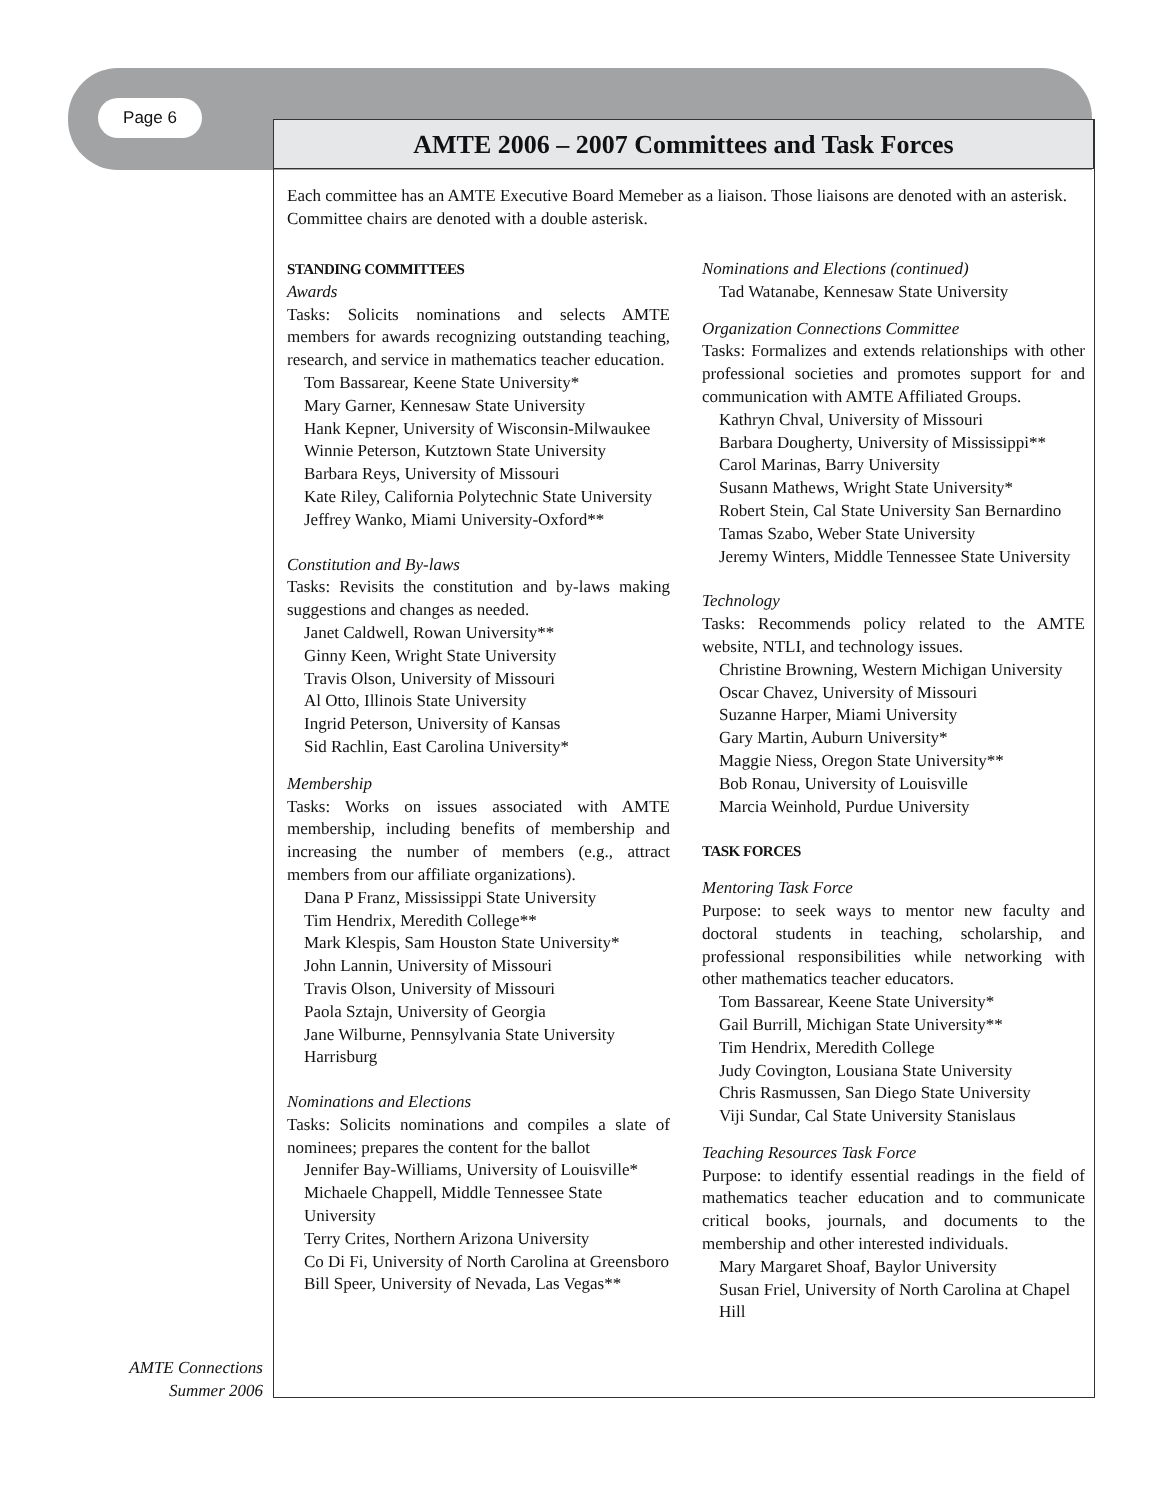Page 6
AMTE 2006 – 2007 Committees and Task Forces
Each committee has an AMTE Executive Board Memeber as a liaison. Those liaisons are denoted with an asterisk. Committee chairs are denoted with a double asterisk.
STANDING COMMITTEES
Awards
Tasks: Solicits nominations and selects AMTE members for awards recognizing outstanding teaching, research, and service in mathematics teacher education.
Tom Bassarear, Keene State University*
Mary Garner, Kennesaw State University
Hank Kepner, University of Wisconsin-Milwaukee
Winnie Peterson, Kutztown State University
Barbara Reys, University of Missouri
Kate Riley, California Polytechnic State University
Jeffrey Wanko, Miami University-Oxford**
Constitution and By-laws
Tasks: Revisits the constitution and by-laws making suggestions and changes as needed.
Janet Caldwell, Rowan University**
Ginny Keen, Wright State University
Travis Olson, University of Missouri
Al Otto, Illinois State University
Ingrid Peterson, University of Kansas
Sid Rachlin, East Carolina University*
Membership
Tasks: Works on issues associated with AMTE membership, including benefits of membership and increasing the number of members (e.g., attract members from our affiliate organizations).
Dana P Franz, Mississippi State University
Tim Hendrix, Meredith College**
Mark Klespis, Sam Houston State University*
John Lannin, University of Missouri
Travis Olson, University of Missouri
Paola Sztajn, University of Georgia
Jane Wilburne, Pennsylvania State University Harrisburg
Nominations and Elections
Tasks: Solicits nominations and compiles a slate of nominees; prepares the content for the ballot
Jennifer Bay-Williams, University of Louisville*
Michaele Chappell, Middle Tennessee State University
Terry Crites, Northern Arizona University
Co Di Fi, University of North Carolina at Greensboro
Bill Speer, University of Nevada, Las Vegas**
Nominations and Elections (continued)
Tad Watanabe, Kennesaw State University
Organization Connections Committee
Tasks: Formalizes and extends relationships with other professional societies and promotes support for and communication with AMTE Affiliated Groups.
Kathryn Chval, University of Missouri
Barbara Dougherty, University of Mississippi**
Carol Marinas, Barry University
Susann Mathews, Wright State University*
Robert Stein, Cal State University San Bernardino
Tamas Szabo, Weber State University
Jeremy Winters, Middle Tennessee State University
Technology
Tasks: Recommends policy related to the AMTE website, NTLI, and technology issues.
Christine Browning, Western Michigan University
Oscar Chavez, University of Missouri
Suzanne Harper, Miami University
Gary Martin, Auburn University*
Maggie Niess, Oregon State University**
Bob Ronau, University of Louisville
Marcia Weinhold, Purdue University
TASK FORCES
Mentoring Task Force
Purpose: to seek ways to mentor new faculty and doctoral students in teaching, scholarship, and professional responsibilities while networking with other mathematics teacher educators.
Tom Bassarear, Keene State University*
Gail Burrill, Michigan State University**
Tim Hendrix, Meredith College
Judy Covington, Lousiana State University
Chris Rasmussen, San Diego State University
Viji Sundar, Cal State University Stanislaus
Teaching Resources Task Force
Purpose: to identify essential readings in the field of mathematics teacher education and to communicate critical books, journals, and documents to the membership and other interested individuals.
Mary Margaret Shoaf, Baylor University
Susan Friel, University of North Carolina at Chapel Hill
AMTE Connections
Summer 2006